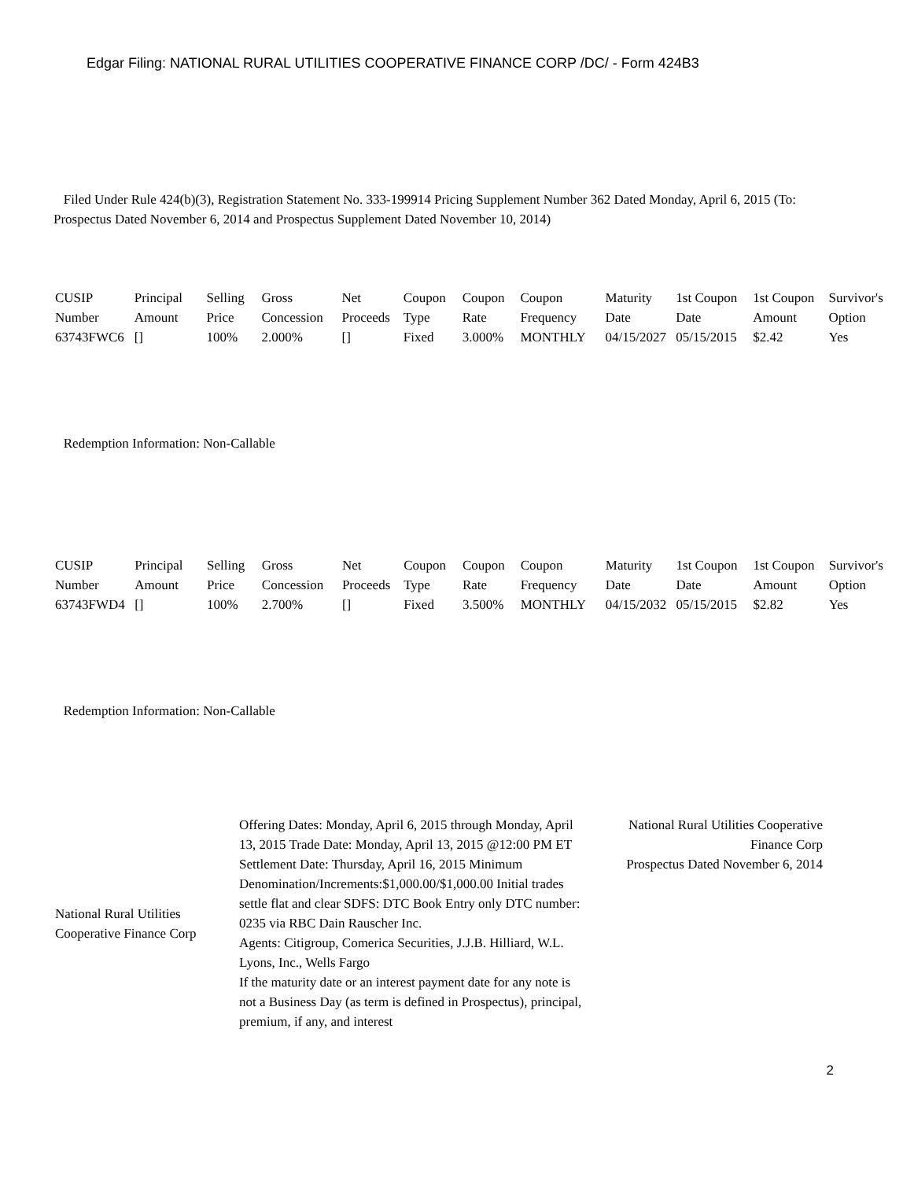Edgar Filing: NATIONAL RURAL UTILITIES COOPERATIVE FINANCE CORP /DC/ - Form 424B3
Filed Under Rule 424(b)(3), Registration Statement No. 333-199914 Pricing Supplement Number 362 Dated Monday, April 6, 2015 (To: Prospectus Dated November 6, 2014 and Prospectus Supplement Dated November 10, 2014)
| CUSIP Number | Principal Amount | Selling Price | Gross Concession | Net Proceeds | Coupon Type | Coupon Rate | Coupon Frequency | Maturity Date | 1st Coupon Date | 1st Coupon Amount | Survivor's Option |
| --- | --- | --- | --- | --- | --- | --- | --- | --- | --- | --- | --- |
| 63743FWC6 | [] | 100% | 2.000% | [] | Fixed | 3.000% | MONTHLY | 04/15/2027 | 05/15/2015 | $2.42 | Yes |
Redemption Information: Non-Callable
| CUSIP Number | Principal Amount | Selling Price | Gross Concession | Net Proceeds | Coupon Type | Coupon Rate | Coupon Frequency | Maturity Date | 1st Coupon Date | 1st Coupon Amount | Survivor's Option |
| --- | --- | --- | --- | --- | --- | --- | --- | --- | --- | --- | --- |
| 63743FWD4 | [] | 100% | 2.700% | [] | Fixed | 3.500% | MONTHLY | 04/15/2032 | 05/15/2015 | $2.82 | Yes |
Redemption Information: Non-Callable
| National Rural Utilities Cooperative Finance Corp | Offering Dates: Monday, April 6, 2015 through Monday, April 13, 2015 Trade Date: Monday, April 13, 2015 @12:00 PM ET Settlement Date: Thursday, April 16, 2015 Minimum Denomination/Increments:$1,000.00/$1,000.00 Initial trades settle flat and clear SDFS: DTC Book Entry only DTC number: 0235 via RBC Dain Rauscher Inc. Agents: Citigroup, Comerica Securities, J.J.B. Hilliard, W.L. Lyons, Inc., Wells Fargo If the maturity date or an interest payment date for any note is not a Business Day (as term is defined in Prospectus), principal, premium, if any, and interest | National Rural Utilities Cooperative Finance Corp Prospectus Dated November 6, 2014 |
2